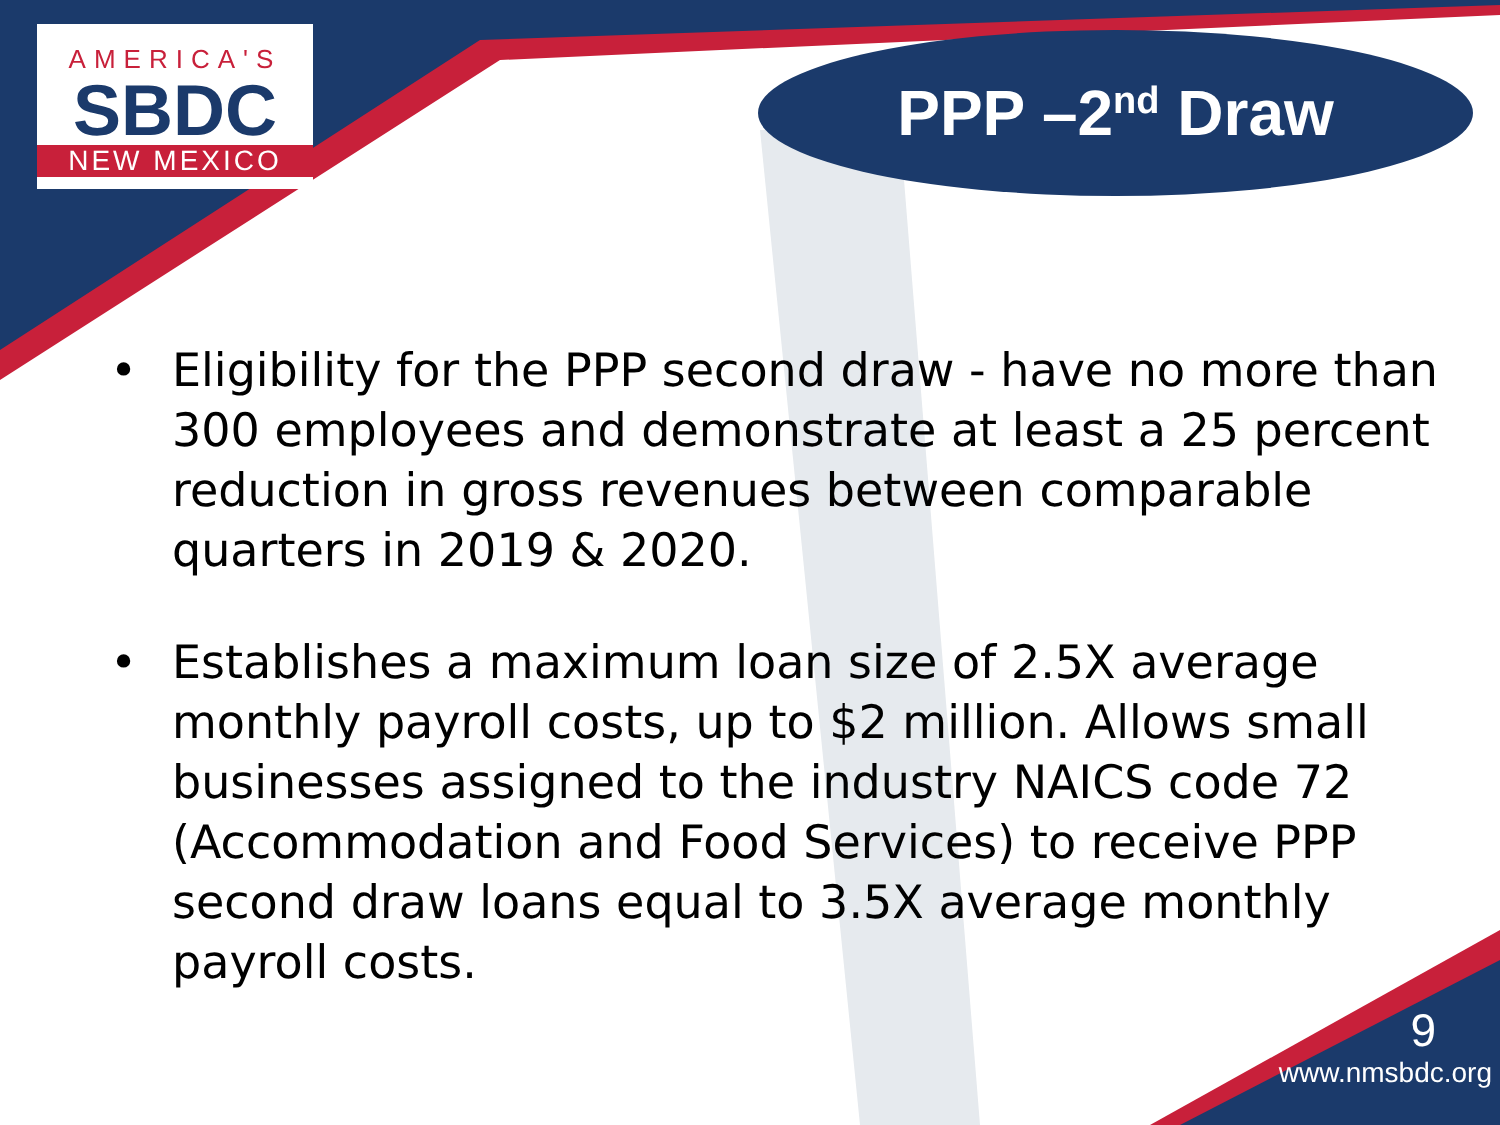AMERICA'S
SBDC
NEW MEXICO
PPP –2<sup>nd</sup> Draw
• Eligibility for the PPP second draw - have no more than 300 employees and demonstrate at least a 25 percent reduction in gross revenues between comparable quarters in 2019 & 2020.
• Establishes a maximum loan size of 2.5X average monthly payroll costs, up to $2 million. Allows small businesses assigned to the industry NAICS code 72 (Accommodation and Food Services) to receive PPP second draw loans equal to 3.5X average monthly payroll costs.
9
www.nmsbdc.org